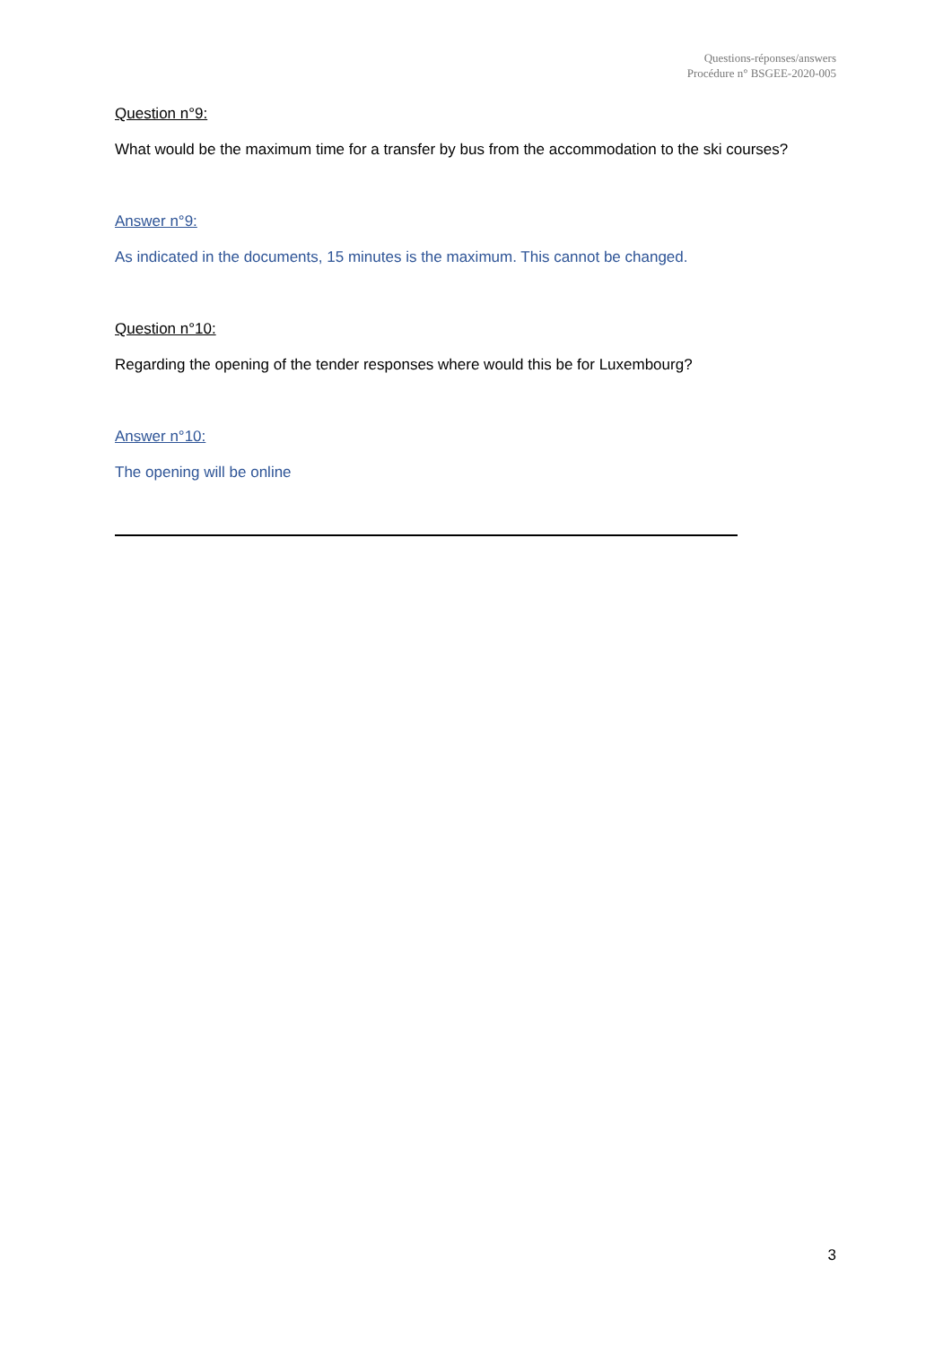Questions-réponses/answers
Procédure n° BSGEE-2020-005
Question n°9:
What would be the maximum time for a transfer by bus from the accommodation to the ski courses?
Answer n°9:
As indicated in the documents, 15 minutes is the maximum. This cannot be changed.
Question n°10:
Regarding the opening of the tender responses where would this be for Luxembourg?
Answer n°10:
The opening will be online
3